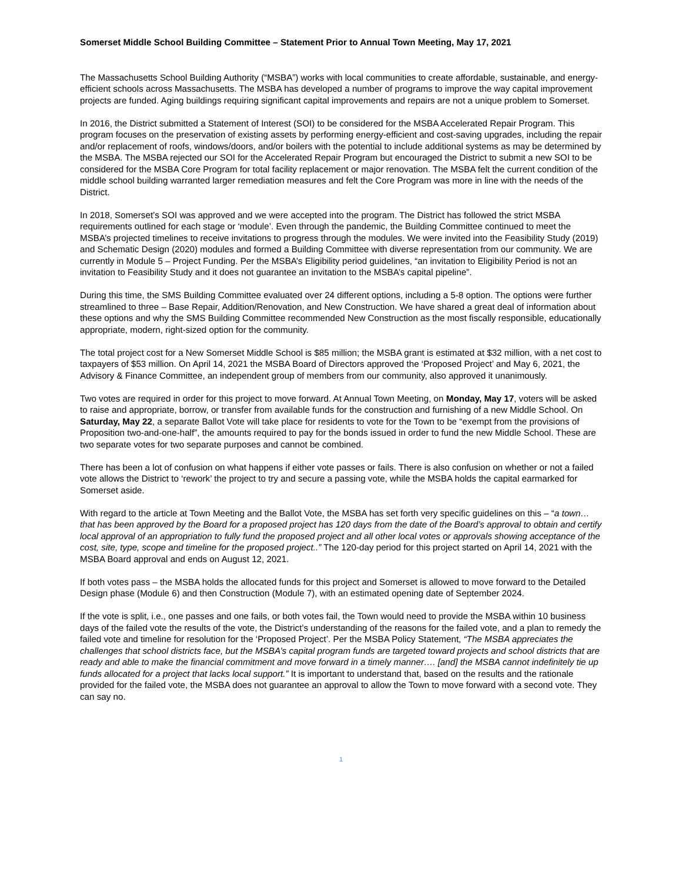Somerset Middle School Building Committee – Statement Prior to Annual Town Meeting, May 17, 2021
The Massachusetts School Building Authority (“MSBA”) works with local communities to create affordable, sustainable, and energy-efficient schools across Massachusetts. The MSBA has developed a number of programs to improve the way capital improvement projects are funded. Aging buildings requiring significant capital improvements and repairs are not a unique problem to Somerset.
In 2016, the District submitted a Statement of Interest (SOI) to be considered for the MSBA Accelerated Repair Program. This program focuses on the preservation of existing assets by performing energy-efficient and cost-saving upgrades, including the repair and/or replacement of roofs, windows/doors, and/or boilers with the potential to include additional systems as may be determined by the MSBA. The MSBA rejected our SOI for the Accelerated Repair Program but encouraged the District to submit a new SOI to be considered for the MSBA Core Program for total facility replacement or major renovation. The MSBA felt the current condition of the middle school building warranted larger remediation measures and felt the Core Program was more in line with the needs of the District.
In 2018, Somerset’s SOI was approved and we were accepted into the program. The District has followed the strict MSBA requirements outlined for each stage or ‘module’. Even through the pandemic, the Building Committee continued to meet the MSBA’s projected timelines to receive invitations to progress through the modules. We were invited into the Feasibility Study (2019) and Schematic Design (2020) modules and formed a Building Committee with diverse representation from our community. We are currently in Module 5 – Project Funding. Per the MSBA’s Eligibility period guidelines, “an invitation to Eligibility Period is not an invitation to Feasibility Study and it does not guarantee an invitation to the MSBA’s capital pipeline”.
During this time, the SMS Building Committee evaluated over 24 different options, including a 5-8 option. The options were further streamlined to three – Base Repair, Addition/Renovation, and New Construction. We have shared a great deal of information about these options and why the SMS Building Committee recommended New Construction as the most fiscally responsible, educationally appropriate, modern, right-sized option for the community.
The total project cost for a New Somerset Middle School is $85 million; the MSBA grant is estimated at $32 million, with a net cost to taxpayers of $53 million. On April 14, 2021 the MSBA Board of Directors approved the ‘Proposed Project’ and May 6, 2021, the Advisory & Finance Committee, an independent group of members from our community, also approved it unanimously.
Two votes are required in order for this project to move forward. At Annual Town Meeting, on Monday, May 17, voters will be asked to raise and appropriate, borrow, or transfer from available funds for the construction and furnishing of a new Middle School. On Saturday, May 22, a separate Ballot Vote will take place for residents to vote for the Town to be “exempt from the provisions of Proposition two-and-one-half”, the amounts required to pay for the bonds issued in order to fund the new Middle School. These are two separate votes for two separate purposes and cannot be combined.
There has been a lot of confusion on what happens if either vote passes or fails. There is also confusion on whether or not a failed vote allows the District to ‘rework’ the project to try and secure a passing vote, while the MSBA holds the capital earmarked for Somerset aside.
With regard to the article at Town Meeting and the Ballot Vote, the MSBA has set forth very specific guidelines on this – “a town… that has been approved by the Board for a proposed project has 120 days from the date of the Board’s approval to obtain and certify local approval of an appropriation to fully fund the proposed project and all other local votes or approvals showing acceptance of the cost, site, type, scope and timeline for the proposed project..” The 120-day period for this project started on April 14, 2021 with the MSBA Board approval and ends on August 12, 2021.
If both votes pass – the MSBA holds the allocated funds for this project and Somerset is allowed to move forward to the Detailed Design phase (Module 6) and then Construction (Module 7), with an estimated opening date of September 2024.
If the vote is split, i.e., one passes and one fails, or both votes fail, the Town would need to provide the MSBA within 10 business days of the failed vote the results of the vote, the District’s understanding of the reasons for the failed vote, and a plan to remedy the failed vote and timeline for resolution for the ‘Proposed Project’. Per the MSBA Policy Statement, “The MSBA appreciates the challenges that school districts face, but the MSBA’s capital program funds are targeted toward projects and school districts that are ready and able to make the financial commitment and move forward in a timely manner…. [and] the MSBA cannot indefinitely tie up funds allocated for a project that lacks local support.” It is important to understand that, based on the results and the rationale provided for the failed vote, the MSBA does not guarantee an approval to allow the Town to move forward with a second vote. They can say no.
1